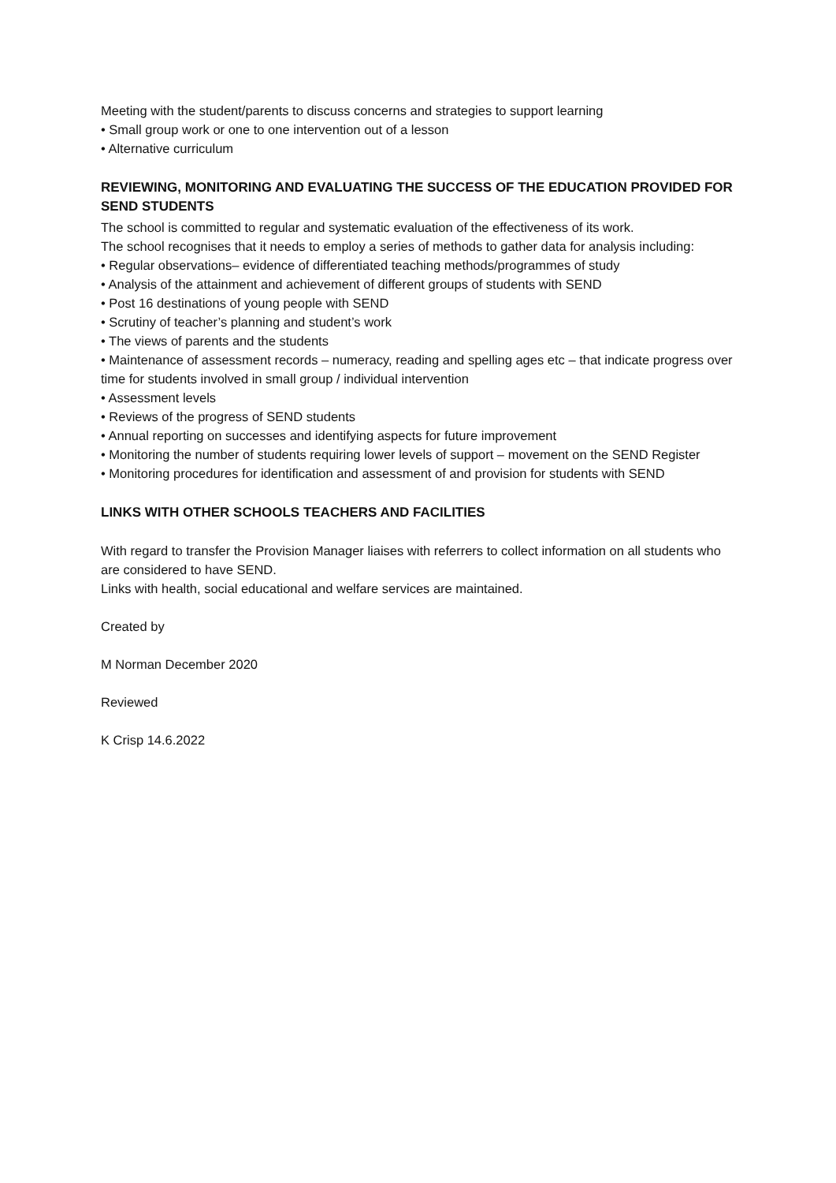Meeting with the student/parents to discuss concerns and strategies to support learning
• Small group work or one to one intervention out of a lesson
• Alternative curriculum
REVIEWING, MONITORING AND EVALUATING THE SUCCESS OF THE EDUCATION PROVIDED FOR SEND STUDENTS
The school is committed to regular and systematic evaluation of the effectiveness of its work.
The school recognises that it needs to employ a series of methods to gather data for analysis including:
• Regular observations– evidence of differentiated teaching methods/programmes of study
• Analysis of the attainment and achievement of different groups of students with SEND
• Post 16 destinations of young people with SEND
• Scrutiny of teacher’s planning and student’s work
• The views of parents and the students
• Maintenance of assessment records – numeracy, reading and spelling ages etc – that indicate progress over time for students involved in small group / individual intervention
• Assessment levels
• Reviews of the progress of SEND students
• Annual reporting on successes and identifying aspects for future improvement
• Monitoring the number of students requiring lower levels of support – movement on the SEND Register
• Monitoring procedures for identification and assessment of and provision for students with SEND
LINKS WITH OTHER SCHOOLS TEACHERS AND FACILITIES
With regard to transfer the Provision Manager liaises with referrers to collect information on all students who are considered to have SEND.
Links with health, social educational and welfare services are maintained.
Created by
M Norman December 2020
Reviewed
K Crisp 14.6.2022